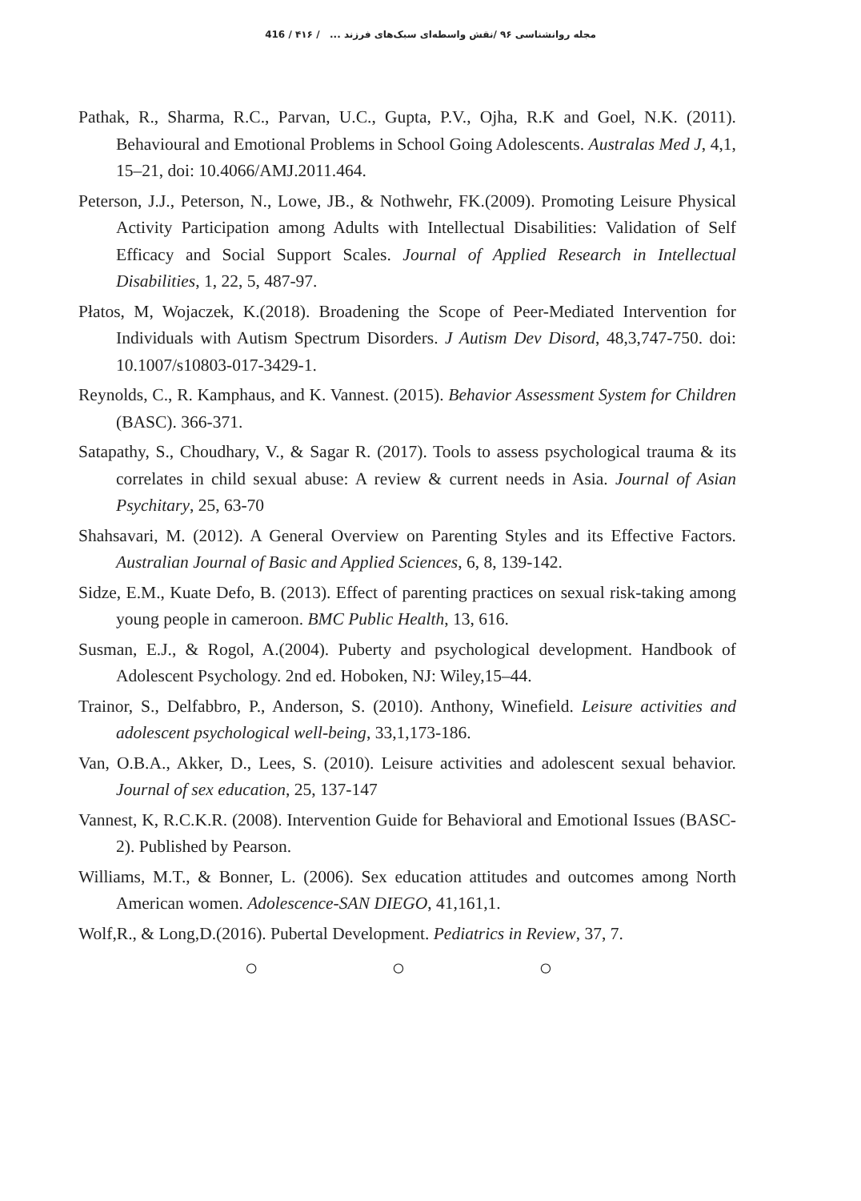مجله روانشناسی ۹۶ /نقش واسطه‌ای سبک‌های فرزند ... / ۴۱۶ / 416
Pathak, R., Sharma, R.C., Parvan, U.C., Gupta, P.V., Ojha, R.K and Goel, N.K. (2011). Behavioural and Emotional Problems in School Going Adolescents. Australas Med J, 4,1, 15–21, doi: 10.4066/AMJ.2011.464.
Peterson, J.J., Peterson, N., Lowe, JB., & Nothwehr, FK.(2009). Promoting Leisure Physical Activity Participation among Adults with Intellectual Disabilities: Validation of Self Efficacy and Social Support Scales. Journal of Applied Research in Intellectual Disabilities, 1, 22, 5, 487-97.
Płatos, M, Wojaczek, K.(2018). Broadening the Scope of Peer-Mediated Intervention for Individuals with Autism Spectrum Disorders. J Autism Dev Disord, 48,3,747-750. doi: 10.1007/s10803-017-3429-1.
Reynolds, C., R. Kamphaus, and K. Vannest. (2015). Behavior Assessment System for Children (BASC). 366-371.
Satapathy, S., Choudhary, V., & Sagar R. (2017). Tools to assess psychological trauma & its correlates in child sexual abuse: A review & current needs in Asia. Journal of Asian Psychitary, 25, 63-70
Shahsavari, M. (2012). A General Overview on Parenting Styles and its Effective Factors. Australian Journal of Basic and Applied Sciences, 6, 8, 139-142.
Sidze, E.M., Kuate Defo, B. (2013). Effect of parenting practices on sexual risk-taking among young people in cameroon. BMC Public Health, 13, 616.
Susman, E.J., & Rogol, A.(2004). Puberty and psychological development. Handbook of Adolescent Psychology. 2nd ed. Hoboken, NJ: Wiley,15–44.
Trainor, S., Delfabbro, P., Anderson, S. (2010). Anthony, Winefield. Leisure activities and adolescent psychological well-being, 33,1,173-186.
Van, O.B.A., Akker, D., Lees, S. (2010). Leisure activities and adolescent sexual behavior. Journal of sex education, 25, 137-147
Vannest, K, R.C.K.R. (2008). Intervention Guide for Behavioral and Emotional Issues (BASC-2). Published by Pearson.
Williams, M.T., & Bonner, L. (2006). Sex education attitudes and outcomes among North American women. Adolescence-SAN DIEGO, 41,161,1.
Wolf,R., & Long,D.(2016). Pubertal Development. Pediatrics in Review, 37, 7.
○ ○ ○